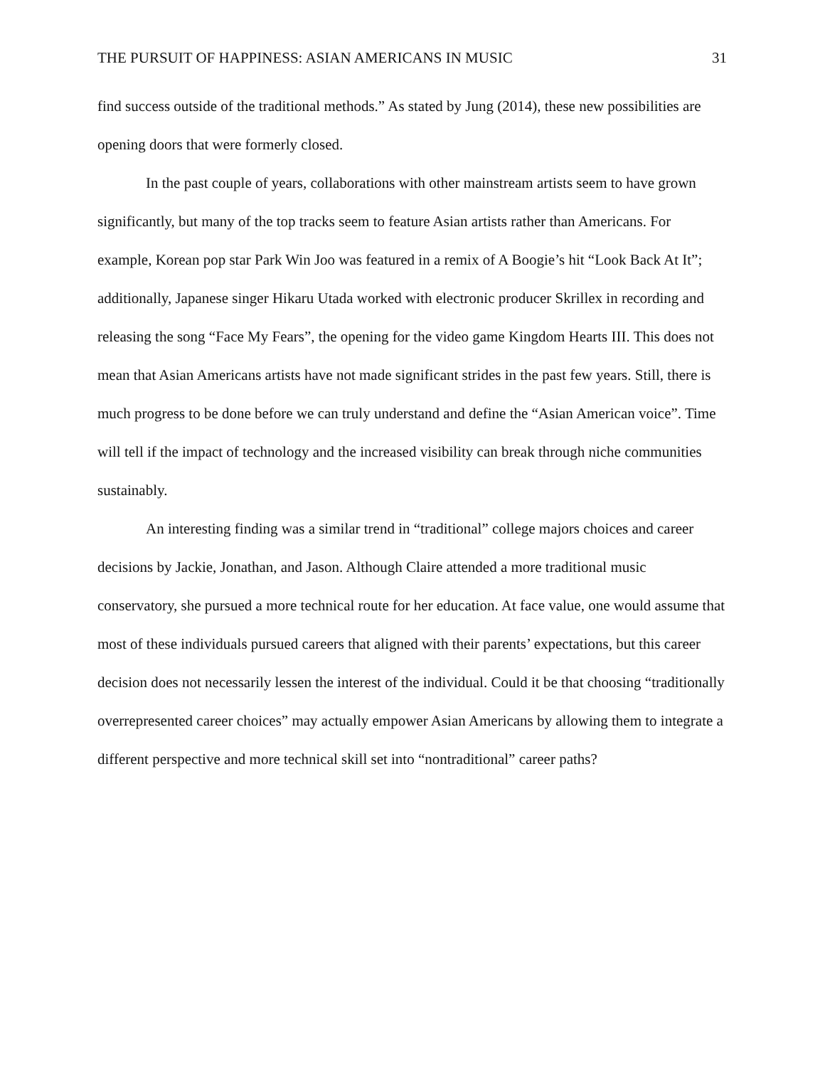THE PURSUIT OF HAPPINESS: ASIAN AMERICANS IN MUSIC 31
find success outside of the traditional methods.” As stated by Jung (2014), these new possibilities are opening doors that were formerly closed.
In the past couple of years, collaborations with other mainstream artists seem to have grown significantly, but many of the top tracks seem to feature Asian artists rather than Americans. For example, Korean pop star Park Win Joo was featured in a remix of A Boogie’s hit “Look Back At It”; additionally, Japanese singer Hikaru Utada worked with electronic producer Skrillex in recording and releasing the song “Face My Fears”, the opening for the video game Kingdom Hearts III. This does not mean that Asian Americans artists have not made significant strides in the past few years. Still, there is much progress to be done before we can truly understand and define the “Asian American voice”. Time will tell if the impact of technology and the increased visibility can break through niche communities sustainably.
An interesting finding was a similar trend in “traditional” college majors choices and career decisions by Jackie, Jonathan, and Jason. Although Claire attended a more traditional music conservatory, she pursued a more technical route for her education. At face value, one would assume that most of these individuals pursued careers that aligned with their parents’ expectations, but this career decision does not necessarily lessen the interest of the individual. Could it be that choosing “traditionally overrepresented career choices” may actually empower Asian Americans by allowing them to integrate a different perspective and more technical skill set into “nontraditional” career paths?